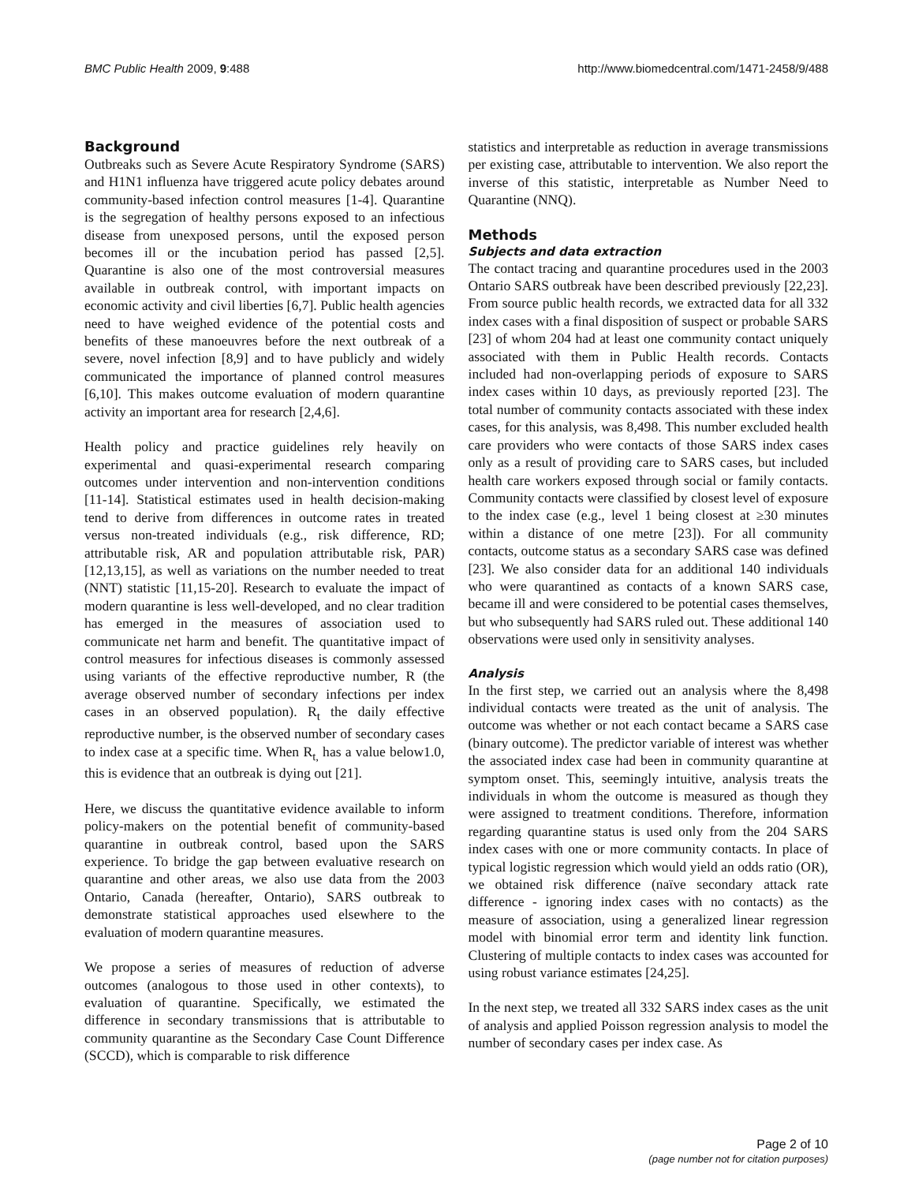BMC Public Health 2009, 9:488 http://www.biomedcentral.com/1471-2458/9/488
Background
Outbreaks such as Severe Acute Respiratory Syndrome (SARS) and H1N1 influenza have triggered acute policy debates around community-based infection control measures [1-4]. Quarantine is the segregation of healthy persons exposed to an infectious disease from unexposed persons, until the exposed person becomes ill or the incubation period has passed [2,5]. Quarantine is also one of the most controversial measures available in outbreak control, with important impacts on economic activity and civil liberties [6,7]. Public health agencies need to have weighed evidence of the potential costs and benefits of these manoeuvres before the next outbreak of a severe, novel infection [8,9] and to have publicly and widely communicated the importance of planned control measures [6,10]. This makes outcome evaluation of modern quarantine activity an important area for research [2,4,6].
Health policy and practice guidelines rely heavily on experimental and quasi-experimental research comparing outcomes under intervention and non-intervention conditions [11-14]. Statistical estimates used in health decision-making tend to derive from differences in outcome rates in treated versus non-treated individuals (e.g., risk difference, RD; attributable risk, AR and population attributable risk, PAR) [12,13,15], as well as variations on the number needed to treat (NNT) statistic [11,15-20]. Research to evaluate the impact of modern quarantine is less well-developed, and no clear tradition has emerged in the measures of association used to communicate net harm and benefit. The quantitative impact of control measures for infectious diseases is commonly assessed using variants of the effective reproductive number, R (the average observed number of secondary infections per index cases in an observed population). R<sub>t</sub> the daily effective reproductive number, is the observed number of secondary cases to index case at a specific time. When R<sub>t,</sub> has a value below1.0, this is evidence that an outbreak is dying out [21].
Here, we discuss the quantitative evidence available to inform policy-makers on the potential benefit of community-based quarantine in outbreak control, based upon the SARS experience. To bridge the gap between evaluative research on quarantine and other areas, we also use data from the 2003 Ontario, Canada (hereafter, Ontario), SARS outbreak to demonstrate statistical approaches used elsewhere to the evaluation of modern quarantine measures.
We propose a series of measures of reduction of adverse outcomes (analogous to those used in other contexts), to evaluation of quarantine. Specifically, we estimated the difference in secondary transmissions that is attributable to community quarantine as the Secondary Case Count Difference (SCCD), which is comparable to risk difference
statistics and interpretable as reduction in average transmissions per existing case, attributable to intervention. We also report the inverse of this statistic, interpretable as Number Need to Quarantine (NNQ).
Methods
Subjects and data extraction
The contact tracing and quarantine procedures used in the 2003 Ontario SARS outbreak have been described previously [22,23]. From source public health records, we extracted data for all 332 index cases with a final disposition of suspect or probable SARS [23] of whom 204 had at least one community contact uniquely associated with them in Public Health records. Contacts included had non-overlapping periods of exposure to SARS index cases within 10 days, as previously reported [23]. The total number of community contacts associated with these index cases, for this analysis, was 8,498. This number excluded health care providers who were contacts of those SARS index cases only as a result of providing care to SARS cases, but included health care workers exposed through social or family contacts. Community contacts were classified by closest level of exposure to the index case (e.g., level 1 being closest at ≥30 minutes within a distance of one metre [23]). For all community contacts, outcome status as a secondary SARS case was defined [23]. We also consider data for an additional 140 individuals who were quarantined as contacts of a known SARS case, became ill and were considered to be potential cases themselves, but who subsequently had SARS ruled out. These additional 140 observations were used only in sensitivity analyses.
Analysis
In the first step, we carried out an analysis where the 8,498 individual contacts were treated as the unit of analysis. The outcome was whether or not each contact became a SARS case (binary outcome). The predictor variable of interest was whether the associated index case had been in community quarantine at symptom onset. This, seemingly intuitive, analysis treats the individuals in whom the outcome is measured as though they were assigned to treatment conditions. Therefore, information regarding quarantine status is used only from the 204 SARS index cases with one or more community contacts. In place of typical logistic regression which would yield an odds ratio (OR), we obtained risk difference (naïve secondary attack rate difference - ignoring index cases with no contacts) as the measure of association, using a generalized linear regression model with binomial error term and identity link function. Clustering of multiple contacts to index cases was accounted for using robust variance estimates [24,25].
In the next step, we treated all 332 SARS index cases as the unit of analysis and applied Poisson regression analysis to model the number of secondary cases per index case. As
Page 2 of 10
(page number not for citation purposes)